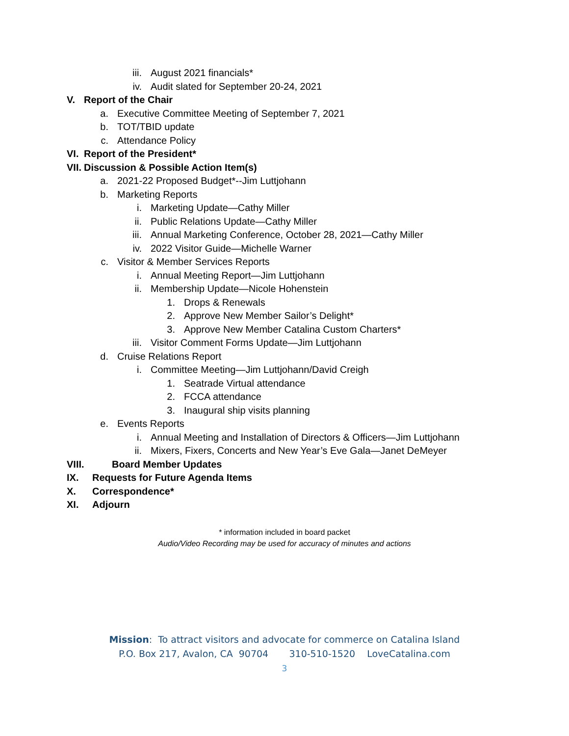iii. August 2021 financials*
iv. Audit slated for September 20-24, 2021
V. Report of the Chair
a. Executive Committee Meeting of September 7, 2021
b. TOT/TBID update
c. Attendance Policy
VI. Report of the President*
VII. Discussion & Possible Action Item(s)
a. 2021-22 Proposed Budget*--Jim Luttjohann
b. Marketing Reports
i. Marketing Update—Cathy Miller
ii. Public Relations Update—Cathy Miller
iii. Annual Marketing Conference, October 28, 2021—Cathy Miller
iv. 2022 Visitor Guide—Michelle Warner
c. Visitor & Member Services Reports
i. Annual Meeting Report—Jim Luttjohann
ii. Membership Update—Nicole Hohenstein
1. Drops & Renewals
2. Approve New Member Sailor’s Delight*
3. Approve New Member Catalina Custom Charters*
iii. Visitor Comment Forms Update—Jim Luttjohann
d. Cruise Relations Report
i. Committee Meeting—Jim Luttjohann/David Creigh
1. Seatrade Virtual attendance
2. FCCA attendance
3. Inaugural ship visits planning
e. Events Reports
i. Annual Meeting and Installation of Directors & Officers—Jim Luttjohann
ii. Mixers, Fixers, Concerts and New Year’s Eve Gala—Janet DeMeyer
VIII. Board Member Updates
IX. Requests for Future Agenda Items
X. Correspondence*
XI. Adjourn
* information included in board packet
Audio/Video Recording may be used for accuracy of minutes and actions
Mission: To attract visitors and advocate for commerce on Catalina Island
P.O. Box 217, Avalon, CA 90704 310-510-1520 LoveCatalina.com
3